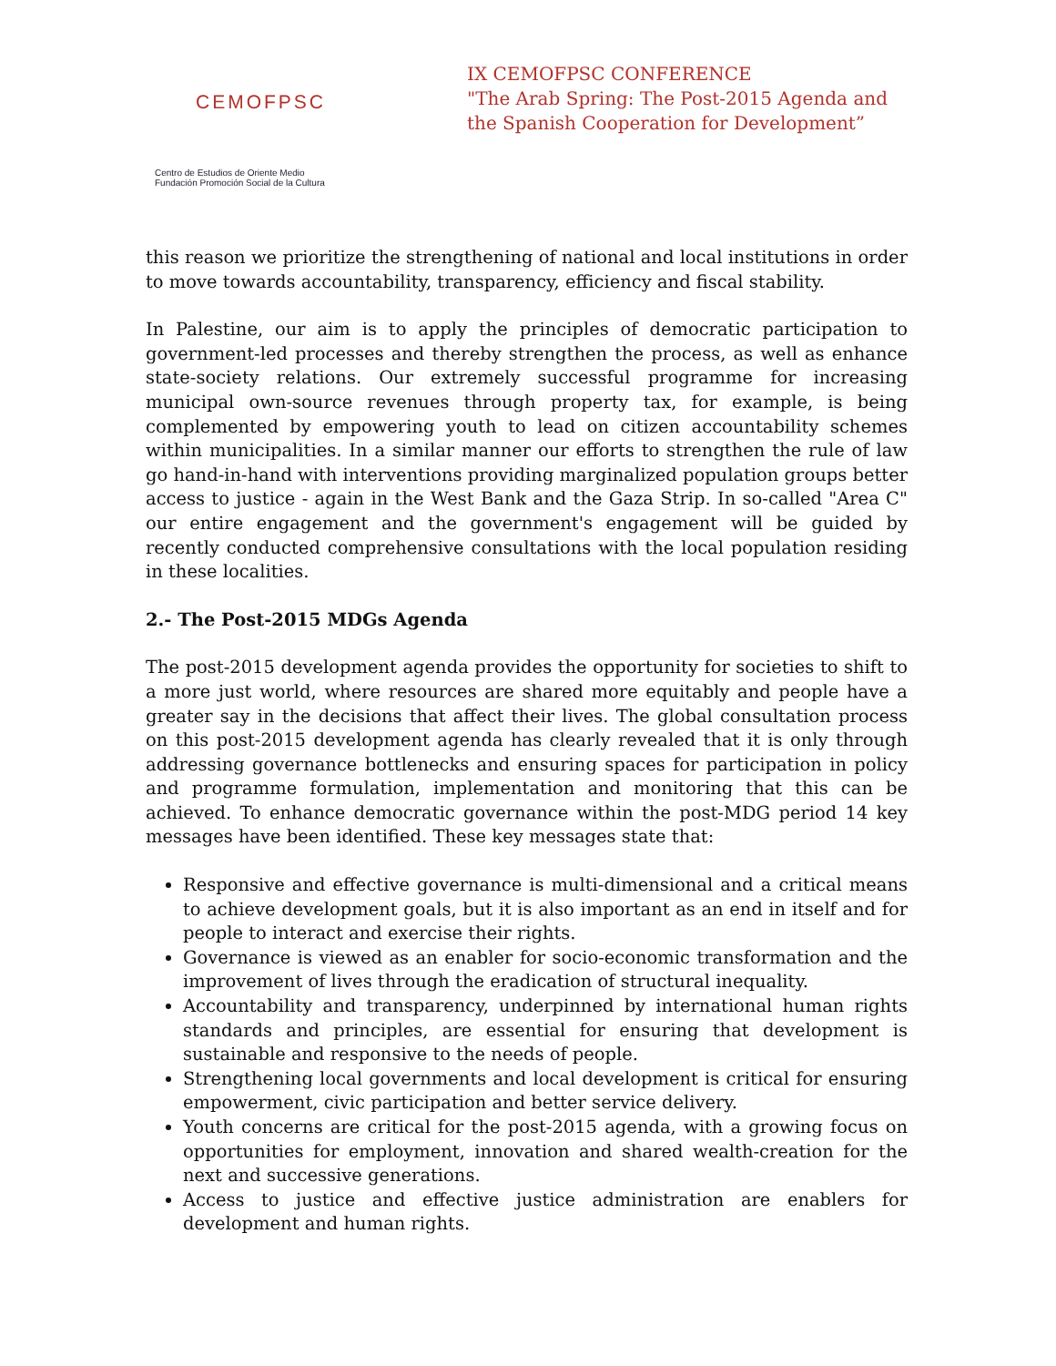CEMOFPSC
Centro de Estudios de Oriente Medio
Fundación Promoción Social de la Cultura
IX CEMOFPSC CONFERENCE
"The Arab Spring: The Post-2015 Agenda and
the Spanish Cooperation for Development”
this reason we prioritize the strengthening of national and local institutions in order to move towards accountability, transparency, efficiency and fiscal stability.
In Palestine, our aim is to apply the principles of democratic participation to government-led processes and thereby strengthen the process, as well as enhance state-society relations. Our extremely successful programme for increasing municipal own-source revenues through property tax, for example, is being complemented by empowering youth to lead on citizen accountability schemes within municipalities. In a similar manner our efforts to strengthen the rule of law go hand-in-hand with interventions providing marginalized population groups better access to justice - again in the West Bank and the Gaza Strip. In so-called "Area C" our entire engagement and the government's engagement will be guided by recently conducted comprehensive consultations with the local population residing in these localities.
2.- The Post-2015 MDGs Agenda
The post-2015 development agenda provides the opportunity for societies to shift to a more just world, where resources are shared more equitably and people have a greater say in the decisions that affect their lives. The global consultation process on this post-2015 development agenda has clearly revealed that it is only through addressing governance bottlenecks and ensuring spaces for participation in policy and programme formulation, implementation and monitoring that this can be achieved. To enhance democratic governance within the post-MDG period 14 key messages have been identified. These key messages state that:
Responsive and effective governance is multi-dimensional and a critical means to achieve development goals, but it is also important as an end in itself and for people to interact and exercise their rights.
Governance is viewed as an enabler for socio-economic transformation and the improvement of lives through the eradication of structural inequality.
Accountability and transparency, underpinned by international human rights standards and principles, are essential for ensuring that development is sustainable and responsive to the needs of people.
Strengthening local governments and local development is critical for ensuring empowerment, civic participation and better service delivery.
Youth concerns are critical for the post-2015 agenda, with a growing focus on opportunities for employment, innovation and shared wealth-creation for the next and successive generations.
Access to justice and effective justice administration are enablers for development and human rights.